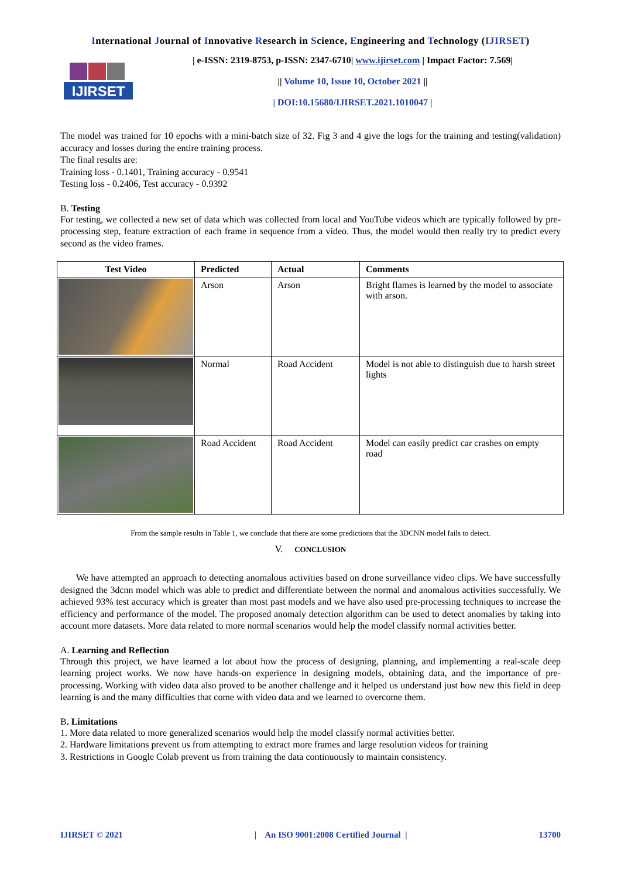International Journal of Innovative Research in Science, Engineering and Technology (IJIRSET)
IJIRSET
| e-ISSN: 2319-8753, p-ISSN: 2347-6710| www.ijirset.com | Impact Factor: 7.569|
|| Volume 10, Issue 10, October 2021 ||
| DOI:10.15680/IJIRSET.2021.1010047 |
The model was trained for 10 epochs with a mini-batch size of 32. Fig 3 and 4 give the logs for the training and testing(validation) accuracy and losses during the entire training process.
The final results are:
Training loss - 0.1401, Training accuracy - 0.9541
Testing loss - 0.2406, Test accuracy - 0.9392
B. Testing
For testing, we collected a new set of data which was collected from local and YouTube videos which are typically followed by pre-processing step, feature extraction of each frame in sequence from a video. Thus, the model would then really try to predict every second as the video frames.
| Test Video | Predicted | Actual | Comments |
| --- | --- | --- | --- |
| | Arson | Arson | Bright flames is learned by the model to associate with arson. |
| | Normal | Road Accident | Model is not able to distinguish due to harsh street lights |
| | Road Accident | Road Accident | Model can easily predict car crashes on empty road |
From the sample results in Table 1, we conclude that there are some predictions that the 3DCNN model fails to detect.
V. CONCLUSION
We have attempted an approach to detecting anomalous activities based on drone surveillance video clips. We have successfully designed the 3dcnn model which was able to predict and differentiate between the normal and anomalous activities successfully. We achieved 93% test accuracy which is greater than most past models and we have also used pre-processing techniques to increase the efficiency and performance of the model. The proposed anomaly detection algorithm can be used to detect anomalies by taking into account more datasets. More data related to more normal scenarios would help the model classify normal activities better.
A. Learning and Reflection
Through this project, we have learned a lot about how the process of designing, planning, and implementing a real-scale deep learning project works. We now have hands-on experience in designing models, obtaining data, and the importance of pre-processing. Working with video data also proved to be another challenge and it helped us understand just how new this field in deep learning is and the many difficulties that come with video data and we learned to overcome them.
B. Limitations
1. More data related to more generalized scenarios would help the model classify normal activities better.
2. Hardware limitations prevent us from attempting to extract more frames and large resolution videos for training
3. Restrictions in Google Colab prevent us from training the data continuously to maintain consistency.
IJIRSET © 2021 | An ISO 9001:2008 Certified Journal | 13700